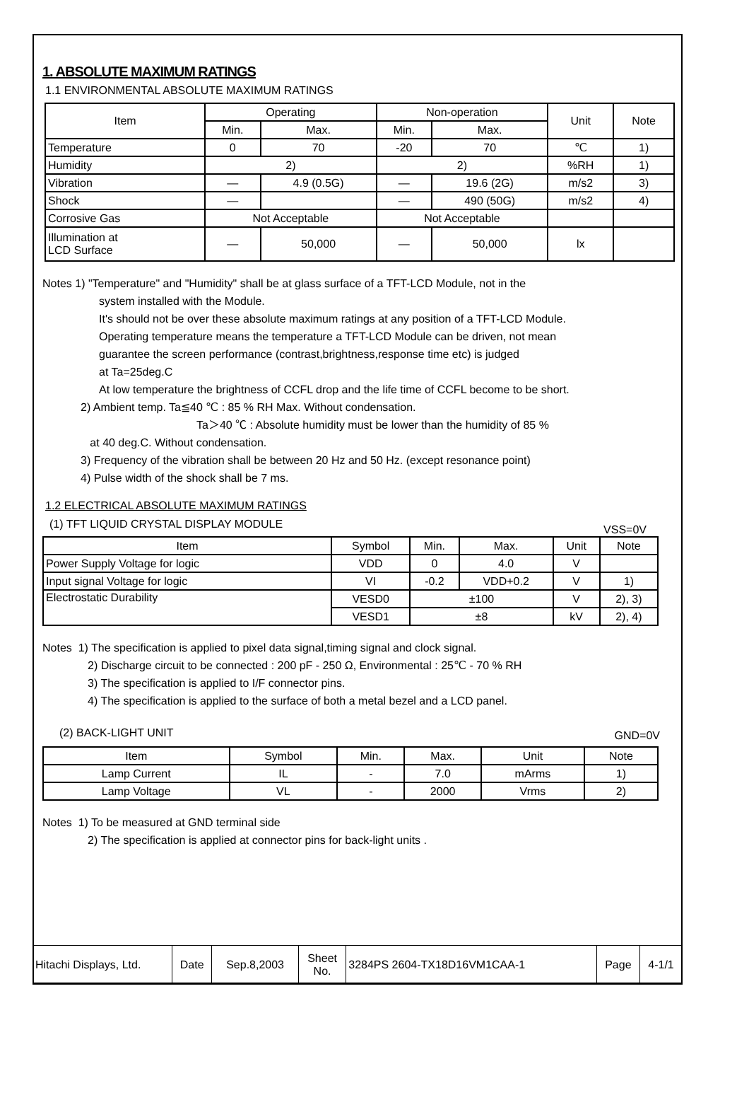1. ABSOLUTE MAXIMUM RATINGS
1.1 ENVIRONMENTAL ABSOLUTE MAXIMUM RATINGS
| Item | Operating | | Non-operation | | Unit | Note |
| --- | --- | --- | --- | --- | --- | --- |
| | Min. | Max. | Min. | Max. | | |
| Temperature | 0 | 70 | -20 | 70 | ℃ | 1) |
| Humidity | 2) | | 2) | | %RH | 1) |
| Vibration | — | 4.9 (0.5G) | — | 19.6 (2G) | m/s2 | 3) |
| Shock | — | | — | 490 (50G) | m/s2 | 4) |
| Corrosive Gas | Not Acceptable | | Not Acceptable | | | |
| Illumination at LCD Surface | — | 50,000 | — | 50,000 | lx | |
Notes 1) "Temperature" and "Humidity" shall be at glass surface of a TFT-LCD Module, not in the
system installed with the Module.
It's should not be over these absolute maximum ratings at any position of a TFT-LCD Module.
Operating temperature means the temperature a TFT-LCD Module can be driven, not mean
guarantee the screen performance (contrast,brightness,response time etc) is judged
at Ta=25deg.C
At low temperature the brightness of CCFL drop and the life time of CCFL become to be short.
2) Ambient temp. Ta≦40 ℃ : 85 % RH Max. Without condensation.
Ta＞40 ℃ : Absolute humidity must be lower than the humidity of 85 %
at 40 deg.C. Without condensation.
3) Frequency of the vibration shall be between 20 Hz and 50 Hz. (except resonance point)
4) Pulse width of the shock shall be 7 ms.
1.2 ELECTRICAL ABSOLUTE MAXIMUM RATINGS
(1) TFT LIQUID CRYSTAL DISPLAY MODULE VSS=0V
| Item | Symbol | Min. | Max. | Unit | Note |
| --- | --- | --- | --- | --- | --- |
| Power Supply Voltage for logic | VDD | 0 | 4.0 | V | |
| Input signal Voltage for logic | VI | -0.2 | VDD+0.2 | V | 1) |
| Electrostatic Durability | VESD0 | ±100 | | V | 2), 3) |
| | VESD1 | ±8 | | kV | 2), 4) |
Notes 1) The specification is applied to pixel data signal,timing signal and clock signal.
2) Discharge circuit to be connected : 200 pF - 250 Ω, Environmental : 25℃ - 70 % RH
3) The specification is applied to I/F connector pins.
4) The specification is applied to the surface of both a metal bezel and a LCD panel.
(2) BACK-LIGHT UNIT GND=0V
| Item | Symbol | Min. | Max. | Unit | Note |
| --- | --- | --- | --- | --- | --- |
| Lamp Current | IL | - | 7.0 | mArms | 1) |
| Lamp Voltage | VL | - | 2000 | Vrms | 2) |
Notes 1) To be measured at GND terminal side
2) The specification is applied at connector pins for back-light units .
| Hitachi Displays, Ltd. | Date | Sep.8,2003 | Sheet No. | 3284PS 2604-TX18D16VM1CAA-1 | Page | 4-1/1 |